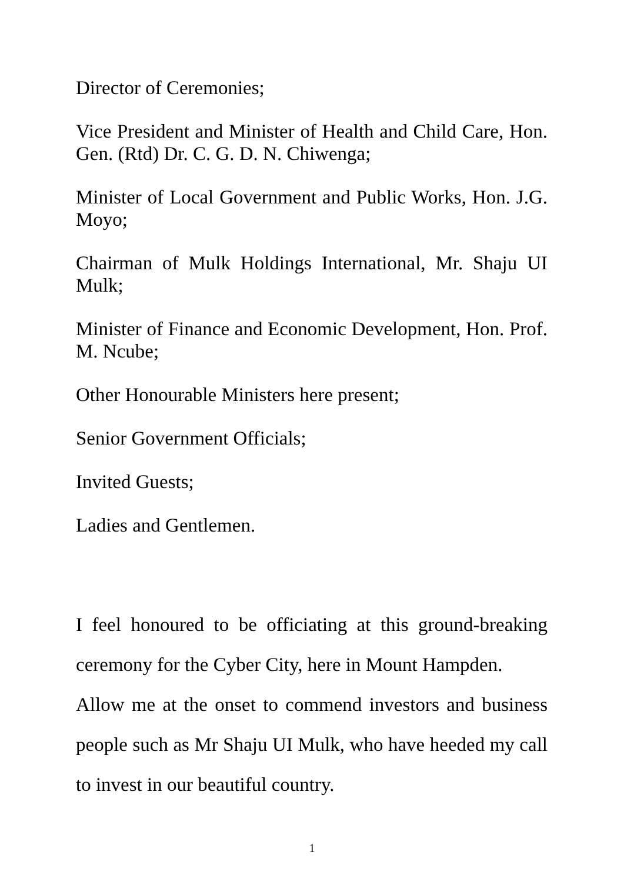Director of Ceremonies;
Vice President and Minister of Health and Child Care, Hon. Gen. (Rtd) Dr. C. G. D. N. Chiwenga;
Minister of Local Government and Public Works, Hon. J.G. Moyo;
Chairman of Mulk Holdings International, Mr. Shaju UI Mulk;
Minister of Finance and Economic Development, Hon. Prof. M. Ncube;
Other Honourable Ministers here present;
Senior Government Officials;
Invited Guests;
Ladies and Gentlemen.
I feel honoured to be officiating at this ground-breaking ceremony for the Cyber City, here in Mount Hampden.
Allow me at the onset to commend investors and business people such as Mr Shaju UI Mulk, who have heeded my call to invest in our beautiful country.
1